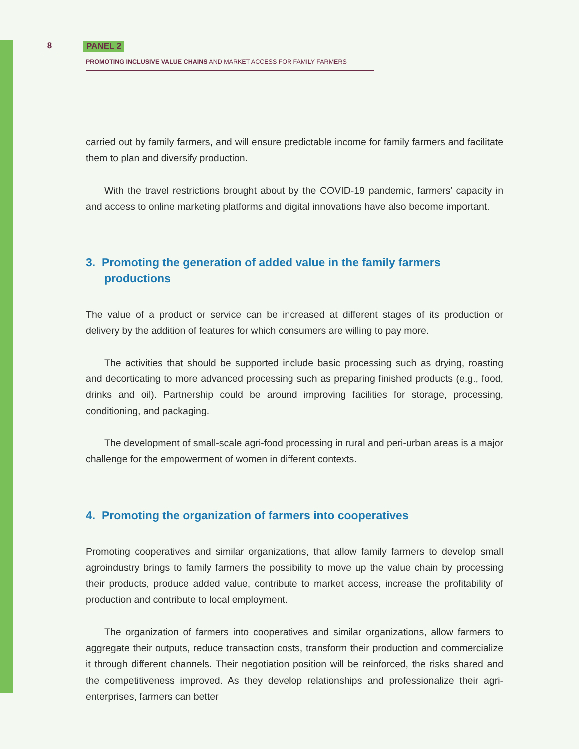8 PANEL 2
PROMOTING INCLUSIVE VALUE CHAINS AND MARKET ACCESS FOR FAMILY FARMERS
carried out by family farmers, and will ensure predictable income for family farmers and facilitate them to plan and diversify production.
With the travel restrictions brought about by the COVID-19 pandemic, farmers’ capacity in and access to online marketing platforms and digital innovations have also become important.
3. Promoting the generation of added value in the family farmers productions
The value of a product or service can be increased at different stages of its production or delivery by the addition of features for which consumers are willing to pay more.
The activities that should be supported include basic processing such as drying, roasting and decorticating to more advanced processing such as preparing finished products (e.g., food, drinks and oil). Partnership could be around improving facilities for storage, processing, conditioning, and packaging.
The development of small-scale agri-food processing in rural and peri-urban areas is a major challenge for the empowerment of women in different contexts.
4. Promoting the organization of farmers into cooperatives
Promoting cooperatives and similar organizations, that allow family farmers to develop small agroindustry brings to family farmers the possibility to move up the value chain by processing their products, produce added value, contribute to market access, increase the profitability of production and contribute to local employment.
The organization of farmers into cooperatives and similar organizations, allow farmers to aggregate their outputs, reduce transaction costs, transform their production and commercialize it through different channels. Their negotiation position will be reinforced, the risks shared and the competitiveness improved. As they develop relationships and professionalize their agri-enterprises, farmers can better